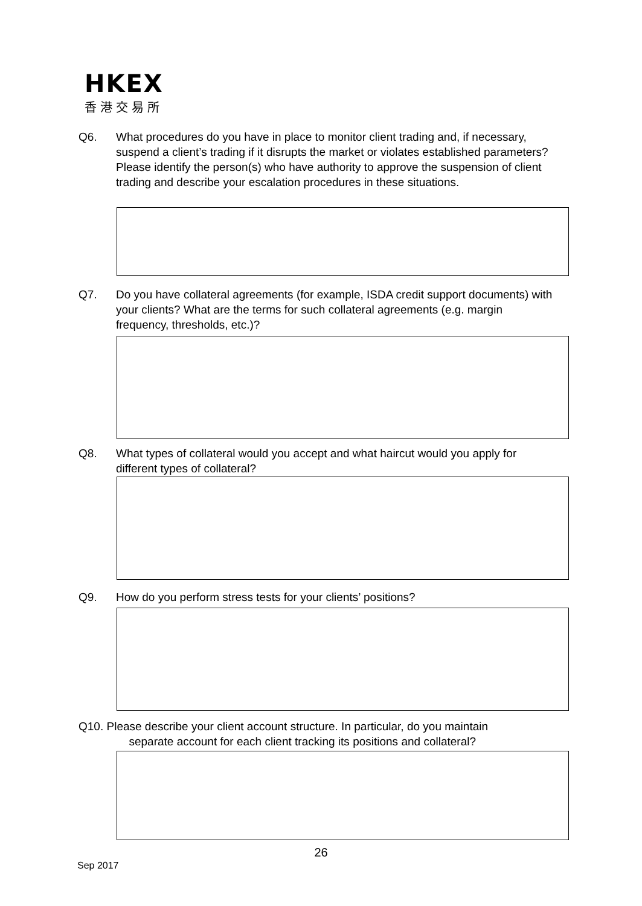HKEX
香港交易所
Q6. What procedures do you have in place to monitor client trading and, if necessary, suspend a client’s trading if it disrupts the market or violates established parameters? Please identify the person(s) who have authority to approve the suspension of client trading and describe your escalation procedures in these situations.
Q7. Do you have collateral agreements (for example, ISDA credit support documents) with your clients? What are the terms for such collateral agreements (e.g. margin frequency, thresholds, etc.)?
Q8. What types of collateral would you accept and what haircut would you apply for different types of collateral?
Q9. How do you perform stress tests for your clients’ positions?
Q10. Please describe your client account structure. In particular, do you maintain
separate account for each client tracking its positions and collateral?
26
Sep 2017